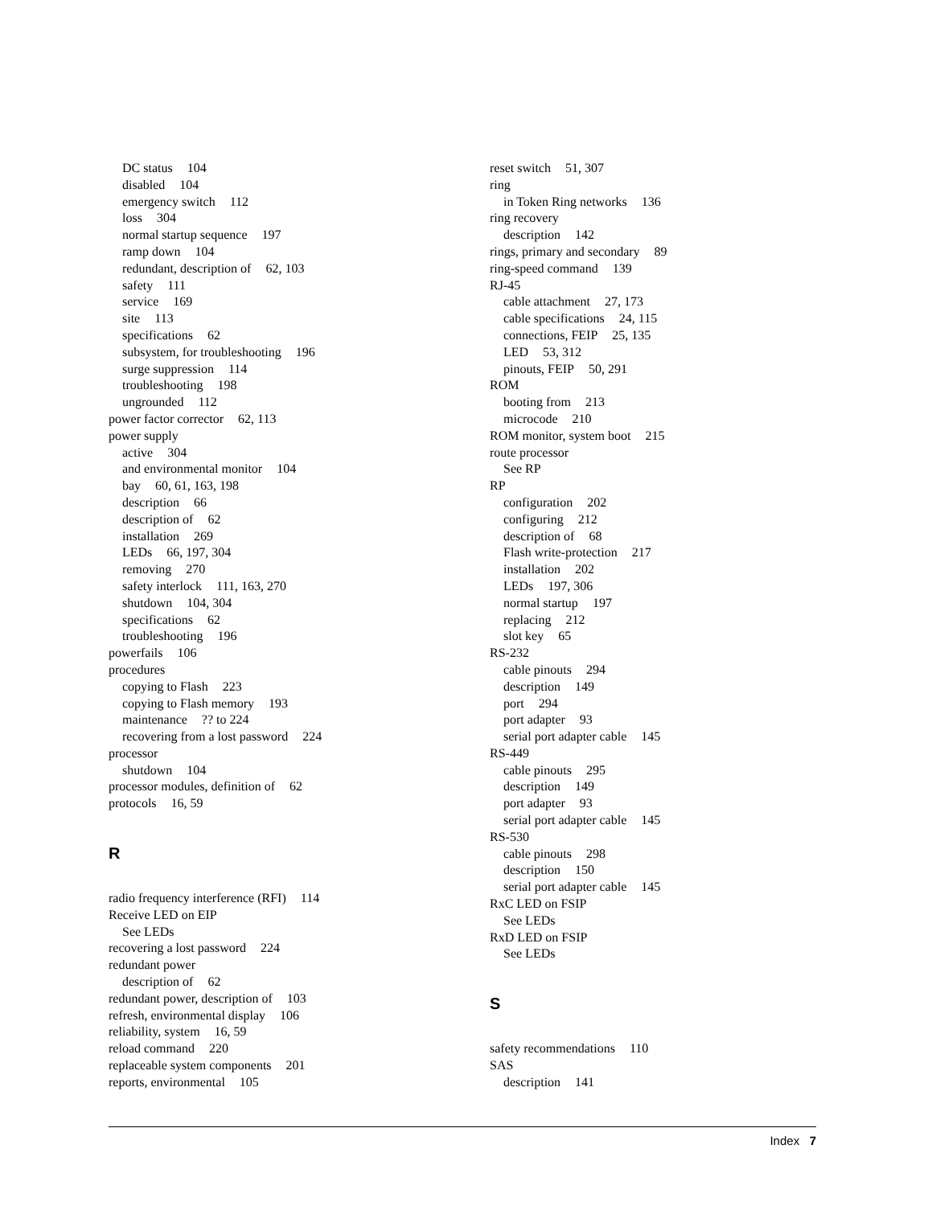DC status 104
disabled 104
emergency switch 112
loss 304
normal startup sequence 197
ramp down 104
redundant, description of 62, 103
safety 111
service 169
site 113
specifications 62
subsystem, for troubleshooting 196
surge suppression 114
troubleshooting 198
ungrounded 112
power factor corrector 62, 113
power supply
active 304
and environmental monitor 104
bay 60, 61, 163, 198
description 66
description of 62
installation 269
LEDs 66, 197, 304
removing 270
safety interlock 111, 163, 270
shutdown 104, 304
specifications 62
troubleshooting 196
powerfails 106
procedures
copying to Flash 223
copying to Flash memory 193
maintenance?? to 224
recovering from a lost password 224
processor
shutdown 104
processor modules, definition of 62
protocols 16, 59
R
radio frequency interference (RFI) 114
Receive LED on EIP
See LEDs
recovering a lost password 224
redundant power
description of 62
redundant power, description of 103
refresh, environmental display 106
reliability, system 16, 59
reload command 220
replaceable system components 201
reports, environmental 105
reset switch 51, 307
ring
in Token Ring networks 136
ring recovery
description 142
rings, primary and secondary 89
ring-speed command 139
RJ-45
cable attachment 27, 173
cable specifications 24, 115
connections, FEIP 25, 135
LED 53, 312
pinouts, FEIP 50, 291
ROM
booting from 213
microcode 210
ROM monitor, system boot 215
route processor
See RP
RP
configuration 202
configuring 212
description of 68
Flash write-protection 217
installation 202
LEDs 197, 306
normal startup 197
replacing 212
slot key 65
RS-232
cable pinouts 294
description 149
port 294
port adapter 93
serial port adapter cable 145
RS-449
cable pinouts 295
description 149
port adapter 93
serial port adapter cable 145
RS-530
cable pinouts 298
description 150
serial port adapter cable 145
RxC LED on FSIP
See LEDs
RxD LED on FSIP
See LEDs
S
safety recommendations 110
SAS
description 141
Index 7